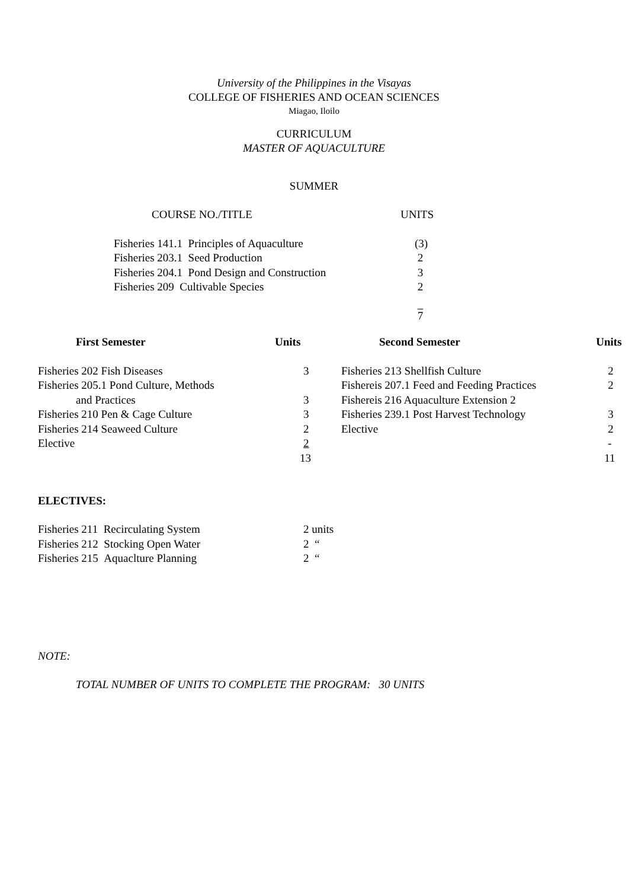University of the Philippines in the Visayas
COLLEGE OF FISHERIES AND OCEAN SCIENCES
Miagao, Iloilo
CURRICULUM
MASTER OF AQUACULTURE
SUMMER
| COURSE NO./TITLE | UNITS |
| Fisheries 141.1 Principles of Aquaculture | (3) |
| Fisheries 203.1 Seed Production | 2 |
| Fisheries 204.1 Pond Design and Construction | 3 |
| Fisheries 209 Cultivable Species | 2 |
| | 7 |
| First Semester | Units | Second Semester | Units |
| --- | --- | --- | --- |
| Fisheries 202 Fish Diseases | 3 | Fisheries 213 Shellfish Culture | 2 |
| Fisheries 205.1 Pond Culture, Methods | | Fishereis 207.1 Feed and Feeding Practices | 2 |
| and Practices | 3 | Fishereis 216 Aquaculture Extension 2 | |
| Fisheries 210 Pen & Cage Culture | 3 | Fisheries 239.1 Post Harvest Technology | 3 |
| Fisheries 214 Seaweed Culture | 2 | Elective | 2 |
| Elective | 2 | | - |
| | 13 | | 11 |
ELECTIVES:
| Fisheries 211 Recirculating System | 2 units |
| Fisheries 212 Stocking Open Water | 2 “ |
| Fisheries 215 Aquaclture Planning | 2 “ |
NOTE:
TOTAL NUMBER OF UNITS TO COMPLETE THE PROGRAM: 30 UNITS